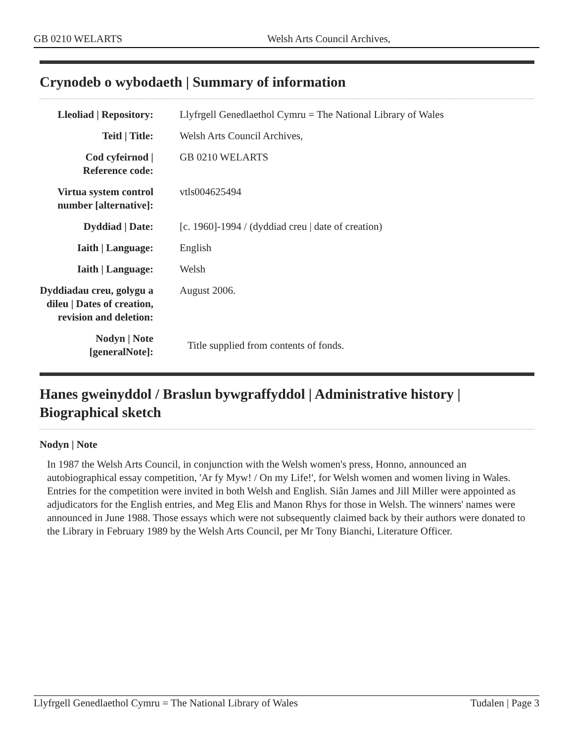GB 0210 WELARTS Welsh Arts Council Archives,
Crynodeb o wybodaeth | Summary of information
| Lleoliad / Repository: | Llyfrgell Genedlaethol Cymru = The National Library of Wales |
| Teitl / Title: | Welsh Arts Council Archives, |
| Cod cyfeirnod / Reference code: | GB 0210 WELARTS |
| Virtua system control number [alternative]: | vtls004625494 |
| Dyddiad / Date: | [c. 1960]-1994 / (dyddiad creu / date of creation) |
| Iaith / Language: | English |
| Iaith / Language: | Welsh |
| Dyddiadau creu, golygu a dileu / Dates of creation, revision and deletion: | August 2006. |
| Nodyn / Note [generalNote]: | Title supplied from contents of fonds. |
Hanes gweinyddol / Braslun bywgraffyddol | Administrative history | Biographical sketch
Nodyn | Note
In 1987 the Welsh Arts Council, in conjunction with the Welsh women's press, Honno, announced an autobiographical essay competition, 'Ar fy Myw! / On my Life!', for Welsh women and women living in Wales. Entries for the competition were invited in both Welsh and English. Siân James and Jill Miller were appointed as adjudicators for the English entries, and Meg Elis and Manon Rhys for those in Welsh. The winners' names were announced in June 1988. Those essays which were not subsequently claimed back by their authors were donated to the Library in February 1989 by the Welsh Arts Council, per Mr Tony Bianchi, Literature Officer.
Llyfrgell Genedlaethol Cymru = The National Library of Wales Tudalen | Page 3